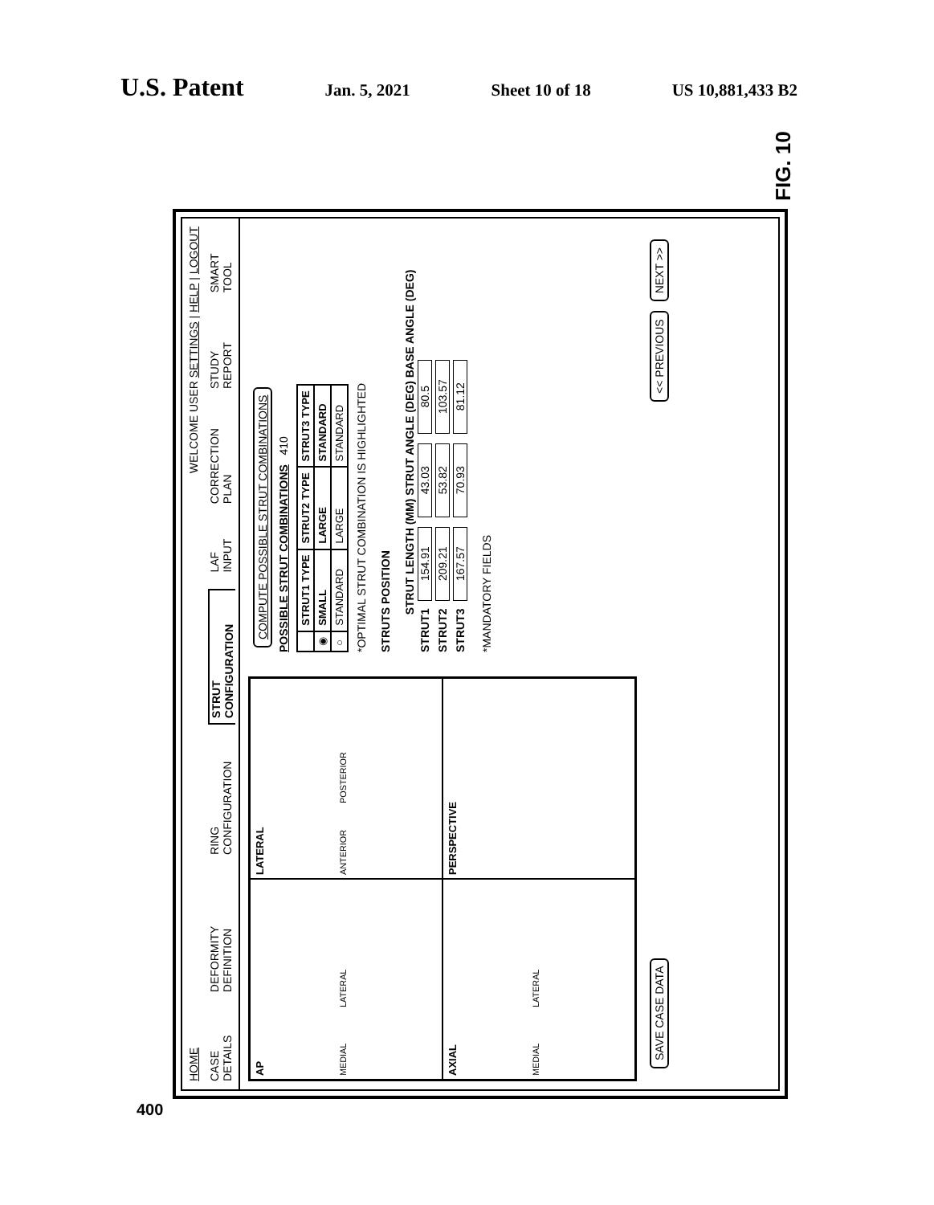U.S. Patent
Jan. 5, 2021 Sheet 10 of 18 US 10,881,433 B2
FIG. 10
400
HOME WELCOME USER SETTINGS | HELP | LOGOUT
CASE DETAILS DEFORMITY DEFINITION RING CONFIGURATION STRUT CONFIGURATION LAF INPUT CORRECTION PLAN STUDY REPORT SMART TOOL
AP
MEDIAL LATERAL
LATERAL
ANTERIOR POSTERIOR
AXIAL
MEDIAL LATERAL
PERSPECTIVE
COMPUTE POSSIBLE STRUT COMBINATIONS
POSSIBLE STRUT COMBINATIONS 410
| | STRUT1 TYPE | STRUT2 TYPE | STRUT3 TYPE |
| --- | --- | --- | --- |
| ◉ | SMALL | LARGE | STANDARD |
| ○ | STANDARD | LARGE | STANDARD |
*OPTIMAL STRUT COMBINATION IS HIGHLIGHTED
STRUTS POSITION
STRUT LENGTH (MM) STRUT ANGLE (DEG) BASE ANGLE (DEG)
STRUT1 154.91 43.03 80.5
STRUT2 209.21 53.82 103.57
STRUT3 167.57 70.93 81.12
*MANDATORY FIELDS
SAVE CASE DATA << PREVIOUS NEXT >>